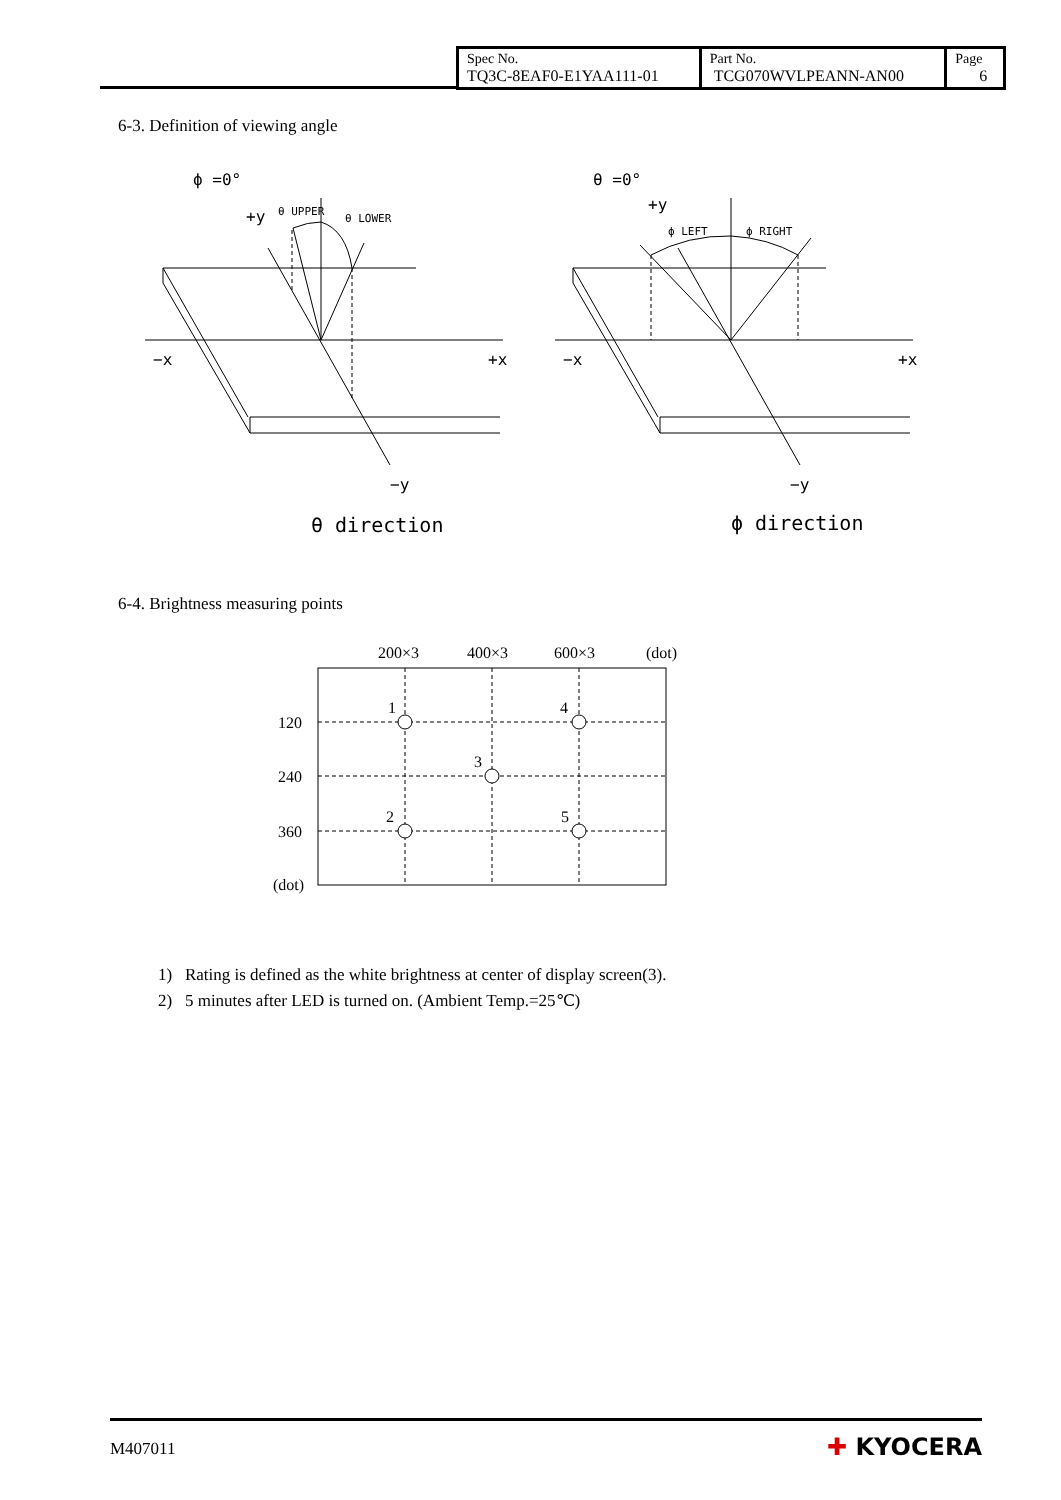| Spec No. TQ3C-8EAF0-E1YAA111-01 | Part No. TCG070WVLPEANN-AN00 | Page 6 |
6-3. Definition of viewing angle
ϕ =0°
θ UPPER
+y
θ LOWER
−x
+x
−y
θ direction
θ =0°
+y
ϕ LEFT
ϕ RIGHT
−x
+x
−y
ϕ direction
6-4. Brightness measuring points
200×3
400×3
600×3
(dot)
120
240
360
(dot)
1
4
3
2
5
1) Rating is defined as the white brightness at center of display screen(3).
2) 5 minutes after LED is turned on. (Ambient Temp.=25℃)
M407011 ✚ KYOCERA